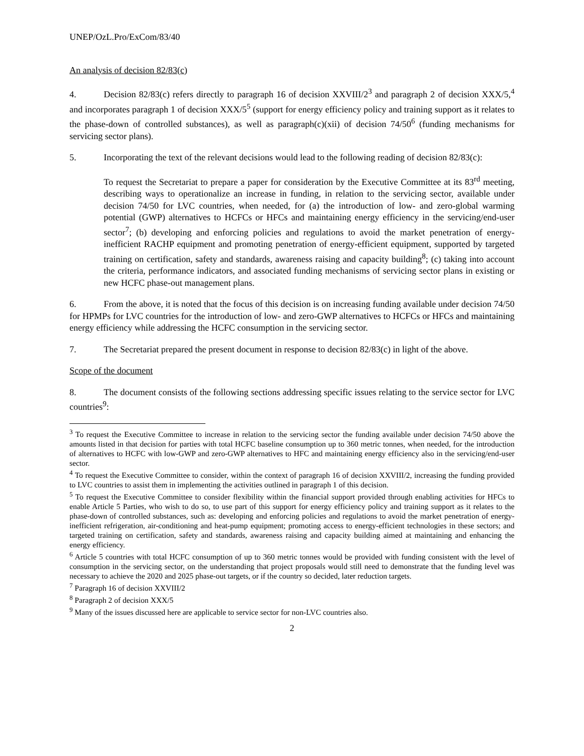UNEP/OzL.Pro/ExCom/83/40
An analysis of decision 82/83(c)
4. Decision 82/83(c) refers directly to paragraph 16 of decision XXVIII/2<sup>3</sup> and paragraph 2 of decision XXX/5,<sup>4</sup> and incorporates paragraph 1 of decision XXX/5<sup>5</sup> (support for energy efficiency policy and training support as it relates to the phase-down of controlled substances), as well as paragraph(c)(xii) of decision 74/50<sup>6</sup> (funding mechanisms for servicing sector plans).
5. Incorporating the text of the relevant decisions would lead to the following reading of decision 82/83(c):
To request the Secretariat to prepare a paper for consideration by the Executive Committee at its 83<sup>rd</sup> meeting, describing ways to operationalize an increase in funding, in relation to the servicing sector, available under decision 74/50 for LVC countries, when needed, for (a) the introduction of low- and zero-global warming potential (GWP) alternatives to HCFCs or HFCs and maintaining energy efficiency in the servicing/end-user sector<sup>7</sup>; (b) developing and enforcing policies and regulations to avoid the market penetration of energy-inefficient RACHP equipment and promoting penetration of energy-efficient equipment, supported by targeted training on certification, safety and standards, awareness raising and capacity building<sup>8</sup>; (c) taking into account the criteria, performance indicators, and associated funding mechanisms of servicing sector plans in existing or new HCFC phase-out management plans.
6. From the above, it is noted that the focus of this decision is on increasing funding available under decision 74/50 for HPMPs for LVC countries for the introduction of low- and zero-GWP alternatives to HCFCs or HFCs and maintaining energy efficiency while addressing the HCFC consumption in the servicing sector.
7. The Secretariat prepared the present document in response to decision 82/83(c) in light of the above.
Scope of the document
8. The document consists of the following sections addressing specific issues relating to the service sector for LVC countries<sup>9</sup>:
<sup>3</sup> To request the Executive Committee to increase in relation to the servicing sector the funding available under decision 74/50 above the amounts listed in that decision for parties with total HCFC baseline consumption up to 360 metric tonnes, when needed, for the introduction of alternatives to HCFC with low-GWP and zero-GWP alternatives to HFC and maintaining energy efficiency also in the servicing/end-user sector.
<sup>4</sup> To request the Executive Committee to consider, within the context of paragraph 16 of decision XXVIII/2, increasing the funding provided to LVC countries to assist them in implementing the activities outlined in paragraph 1 of this decision.
<sup>5</sup> To request the Executive Committee to consider flexibility within the financial support provided through enabling activities for HFCs to enable Article 5 Parties, who wish to do so, to use part of this support for energy efficiency policy and training support as it relates to the phase-down of controlled substances, such as: developing and enforcing policies and regulations to avoid the market penetration of energy-inefficient refrigeration, air-conditioning and heat-pump equipment; promoting access to energy-efficient technologies in these sectors; and targeted training on certification, safety and standards, awareness raising and capacity building aimed at maintaining and enhancing the energy efficiency.
<sup>6</sup> Article 5 countries with total HCFC consumption of up to 360 metric tonnes would be provided with funding consistent with the level of consumption in the servicing sector, on the understanding that project proposals would still need to demonstrate that the funding level was necessary to achieve the 2020 and 2025 phase-out targets, or if the country so decided, later reduction targets.
<sup>7</sup> Paragraph 16 of decision XXVIII/2
<sup>8</sup> Paragraph 2 of decision XXX/5
<sup>9</sup> Many of the issues discussed here are applicable to service sector for non-LVC countries also.
2